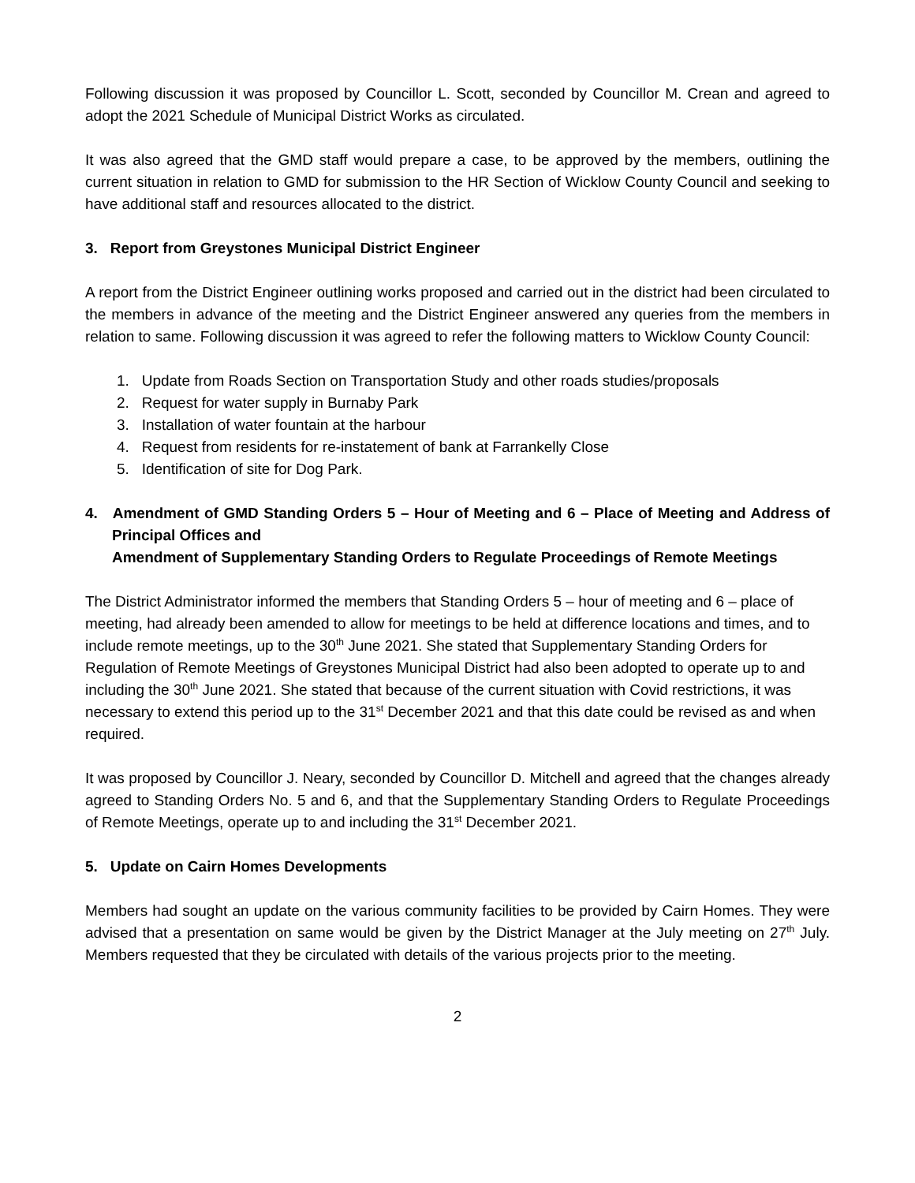Following discussion it was proposed by Councillor L. Scott, seconded by Councillor M. Crean and agreed to adopt the 2021 Schedule of Municipal District Works as circulated.
It was also agreed that the GMD staff would prepare a case, to be approved by the members, outlining the current situation in relation to GMD for submission to the HR Section of Wicklow County Council and seeking to have additional staff and resources allocated to the district.
3. Report from Greystones Municipal District Engineer
A report from the District Engineer outlining works proposed and carried out in the district had been circulated to the members in advance of the meeting and the District Engineer answered any queries from the members in relation to same. Following discussion it was agreed to refer the following matters to Wicklow County Council:
1. Update from Roads Section on Transportation Study and other roads studies/proposals
2. Request for water supply in Burnaby Park
3. Installation of water fountain at the harbour
4. Request from residents for re-instatement of bank at Farrankelly Close
5. Identification of site for Dog Park.
4. Amendment of GMD Standing Orders 5 – Hour of Meeting and 6 – Place of Meeting and Address of Principal Offices and
Amendment of Supplementary Standing Orders to Regulate Proceedings of Remote Meetings
The District Administrator informed the members that Standing Orders 5 – hour of meeting and 6 – place of meeting, had already been amended to allow for meetings to be held at difference locations and times, and to include remote meetings, up to the 30<sup>th</sup> June 2021. She stated that Supplementary Standing Orders for Regulation of Remote Meetings of Greystones Municipal District had also been adopted to operate up to and including the 30<sup>th</sup> June 2021. She stated that because of the current situation with Covid restrictions, it was necessary to extend this period up to the 31<sup>st</sup> December 2021 and that this date could be revised as and when required.
It was proposed by Councillor J. Neary, seconded by Councillor D. Mitchell and agreed that the changes already agreed to Standing Orders No. 5 and 6, and that the Supplementary Standing Orders to Regulate Proceedings of Remote Meetings, operate up to and including the 31<sup>st</sup> December 2021.
5. Update on Cairn Homes Developments
Members had sought an update on the various community facilities to be provided by Cairn Homes. They were advised that a presentation on same would be given by the District Manager at the July meeting on 27<sup>th</sup> July. Members requested that they be circulated with details of the various projects prior to the meeting.
2